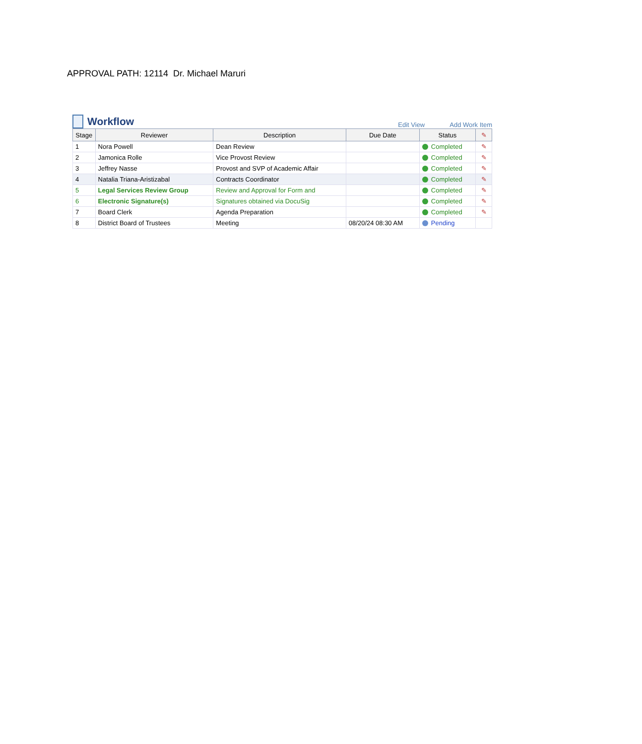APPROVAL PATH: 12114 Dr. Michael Maruri
Workflow
Edit View Add Work Item
| Stage | Reviewer | Description | Due Date | Status | ✎ |
| --- | --- | --- | --- | --- | --- |
| 1 | Nora Powell | Dean Review | | Completed | ✎ |
| 2 | Jamonica Rolle | Vice Provost Review | | Completed | ✎ |
| 3 | Jeffrey Nasse | Provost and SVP of Academic Affair | | Completed | ✎ |
| 4 | Natalia Triana-Aristizabal | Contracts Coordinator | | Completed | ✎ |
| 5 | Legal Services Review Group | Review and Approval for Form and | | Completed | ✎ |
| 6 | Electronic Signature(s) | Signatures obtained via DocuSig | | Completed | ✎ |
| 7 | Board Clerk | Agenda Preparation | | Completed | ✎ |
| 8 | District Board of Trustees | Meeting | 08/20/24 08:30 AM | Pending | |